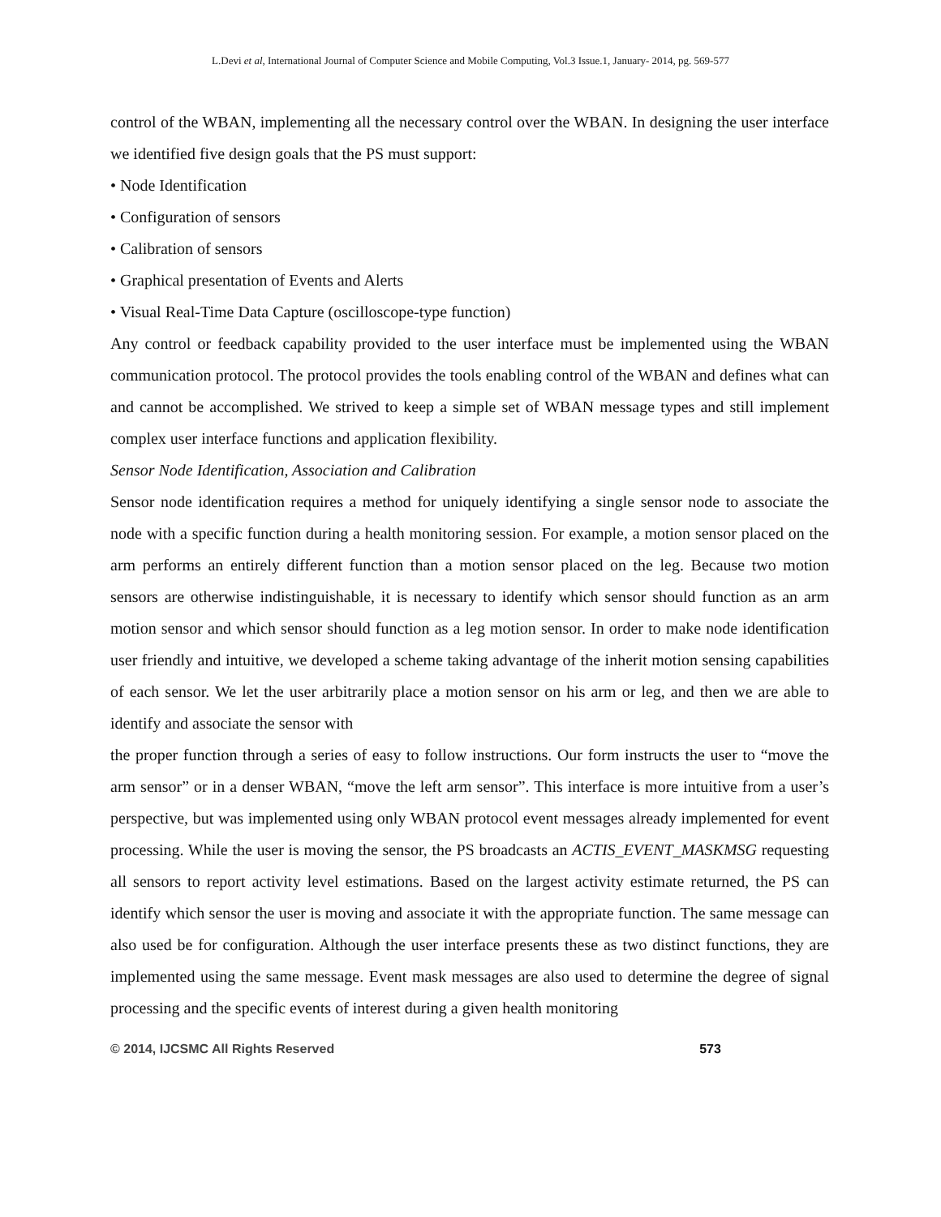L.Devi et al, International Journal of Computer Science and Mobile Computing, Vol.3 Issue.1, January- 2014, pg. 569-577
control of the WBAN, implementing all the necessary control over the WBAN. In designing the user interface we identified five design goals that the PS must support:
• Node Identification
• Configuration of sensors
• Calibration of sensors
• Graphical presentation of Events and Alerts
• Visual Real-Time Data Capture (oscilloscope-type function)
Any control or feedback capability provided to the user interface must be implemented using the WBAN communication protocol. The protocol provides the tools enabling control of the WBAN and defines what can and cannot be accomplished. We strived to keep a simple set of WBAN message types and still implement complex user interface functions and application flexibility.
Sensor Node Identification, Association and Calibration
Sensor node identification requires a method for uniquely identifying a single sensor node to associate the node with a specific function during a health monitoring session. For example, a motion sensor placed on the arm performs an entirely different function than a motion sensor placed on the leg. Because two motion sensors are otherwise indistinguishable, it is necessary to identify which sensor should function as an arm motion sensor and which sensor should function as a leg motion sensor. In order to make node identification user friendly and intuitive, we developed a scheme taking advantage of the inherit motion sensing capabilities of each sensor. We let the user arbitrarily place a motion sensor on his arm or leg, and then we are able to identify and associate the sensor with
the proper function through a series of easy to follow instructions. Our form instructs the user to “move the arm sensor” or in a denser WBAN, “move the left arm sensor”. This interface is more intuitive from a user’s perspective, but was implemented using only WBAN protocol event messages already implemented for event processing. While the user is moving the sensor, the PS broadcasts an ACTIS_EVENT_MASKMSG requesting all sensors to report activity level estimations. Based on the largest activity estimate returned, the PS can identify which sensor the user is moving and associate it with the appropriate function. The same message can also used be for configuration. Although the user interface presents these as two distinct functions, they are implemented using the same message. Event mask messages are also used to determine the degree of signal processing and the specific events of interest during a given health monitoring
© 2014, IJCSMC All Rights Reserved 573